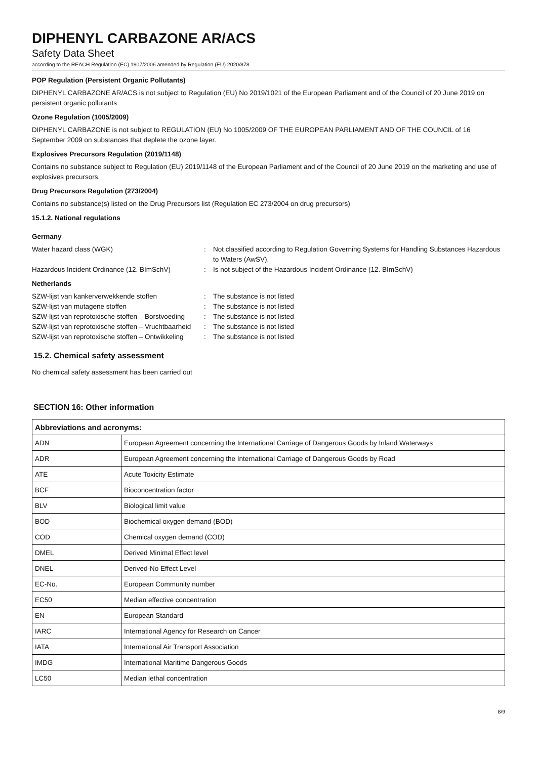DIPHENYL CARBAZONE AR/ACS
Safety Data Sheet
according to the REACH Regulation (EC) 1907/2006 amended by Regulation (EU) 2020/878
POP Regulation (Persistent Organic Pollutants)
DIPHENYL CARBAZONE AR/ACS is not subject to Regulation (EU) No 2019/1021 of the European Parliament and of the Council of 20 June 2019 on persistent organic pollutants
Ozone Regulation (1005/2009)
DIPHENYL CARBAZONE is not subject to REGULATION (EU) No 1005/2009 OF THE EUROPEAN PARLIAMENT AND OF THE COUNCIL of 16 September 2009 on substances that deplete the ozone layer.
Explosives Precursors Regulation (2019/1148)
Contains no substance subject to Regulation (EU) 2019/1148 of the European Parliament and of the Council of 20 June 2019 on the marketing and use of explosives precursors.
Drug Precursors Regulation (273/2004)
Contains no substance(s) listed on the Drug Precursors list (Regulation EC 273/2004 on drug precursors)
15.1.2. National regulations
Germany
Water hazard class (WGK)
:
Not classified according to Regulation Governing Systems for Handling Substances Hazardous to Waters (AwSV).
Hazardous Incident Ordinance (12. BImSchV)
:
Is not subject of the Hazardous Incident Ordinance (12. BImSchV)
Netherlands
SZW-lijst van kankerverwekkende stoffen
:
The substance is not listed
SZW-lijst van mutagene stoffen
:
The substance is not listed
SZW-lijst van reprotoxische stoffen – Borstvoeding
:
The substance is not listed
SZW-lijst van reprotoxische stoffen – Vruchtbaarheid
:
The substance is not listed
SZW-lijst van reprotoxische stoffen – Ontwikkeling
:
The substance is not listed
15.2. Chemical safety assessment
No chemical safety assessment has been carried out
SECTION 16: Other information
| Abbreviations and acronyms: | |
| --- | --- |
| ADN | European Agreement concerning the International Carriage of Dangerous Goods by Inland Waterways |
| ADR | European Agreement concerning the International Carriage of Dangerous Goods by Road |
| ATE | Acute Toxicity Estimate |
| BCF | Bioconcentration factor |
| BLV | Biological limit value |
| BOD | Biochemical oxygen demand (BOD) |
| COD | Chemical oxygen demand (COD) |
| DMEL | Derived Minimal Effect level |
| DNEL | Derived-No Effect Level |
| EC-No. | European Community number |
| EC50 | Median effective concentration |
| EN | European Standard |
| IARC | International Agency for Research on Cancer |
| IATA | International Air Transport Association |
| IMDG | International Maritime Dangerous Goods |
| LC50 | Median lethal concentration |
8/9